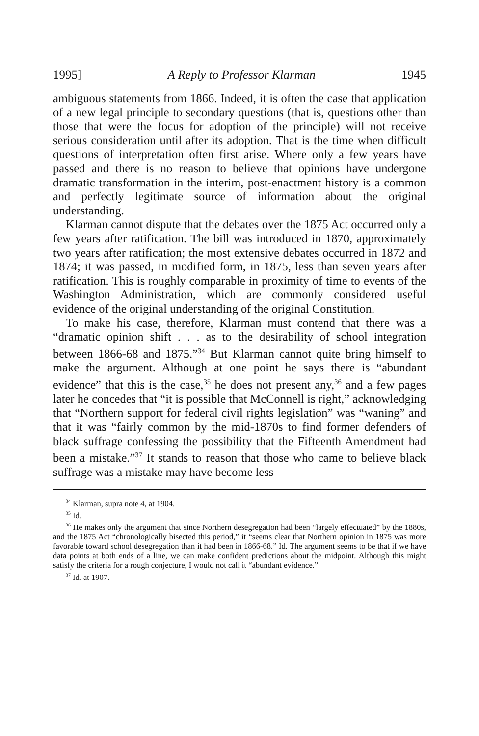1995] A Reply to Professor Klarman 1945
ambiguous statements from 1866. Indeed, it is often the case that application of a new legal principle to secondary questions (that is, questions other than those that were the focus for adoption of the principle) will not receive serious consideration until after its adoption. That is the time when difficult questions of interpretation often first arise. Where only a few years have passed and there is no reason to believe that opinions have undergone dramatic transformation in the interim, post-enactment history is a common and perfectly legitimate source of information about the original understanding.
Klarman cannot dispute that the debates over the 1875 Act occurred only a few years after ratification. The bill was introduced in 1870, approximately two years after ratification; the most extensive debates occurred in 1872 and 1874; it was passed, in modified form, in 1875, less than seven years after ratification. This is roughly comparable in proximity of time to events of the Washington Administration, which are commonly considered useful evidence of the original understanding of the original Constitution.
To make his case, therefore, Klarman must contend that there was a “dramatic opinion shift . . . as to the desirability of school integration between 1866-68 and 1875.”<sup>34</sup> But Klarman cannot quite bring himself to make the argument. Although at one point he says there is “abundant evidence” that this is the case,<sup>35</sup> he does not present any,<sup>36</sup> and a few pages later he concedes that “it is possible that McConnell is right,” acknowledging that “Northern support for federal civil rights legislation” was “waning” and that it was “fairly common by the mid-1870s to find former defenders of black suffrage confessing the possibility that the Fifteenth Amendment had been a mistake.”<sup>37</sup> It stands to reason that those who came to believe black suffrage was a mistake may have become less
<sup>34</sup> Klarman, supra note 4, at 1904.
<sup>35</sup> Id.
<sup>36</sup> He makes only the argument that since Northern desegregation had been “largely effectuated” by the 1880s, and the 1875 Act “chronologically bisected this period,” it “seems clear that Northern opinion in 1875 was more favorable toward school desegregation than it had been in 1866-68.” Id. The argument seems to be that if we have data points at both ends of a line, we can make confident predictions about the midpoint. Although this might satisfy the criteria for a rough conjecture, I would not call it “abundant evidence.”
<sup>37</sup> Id. at 1907.